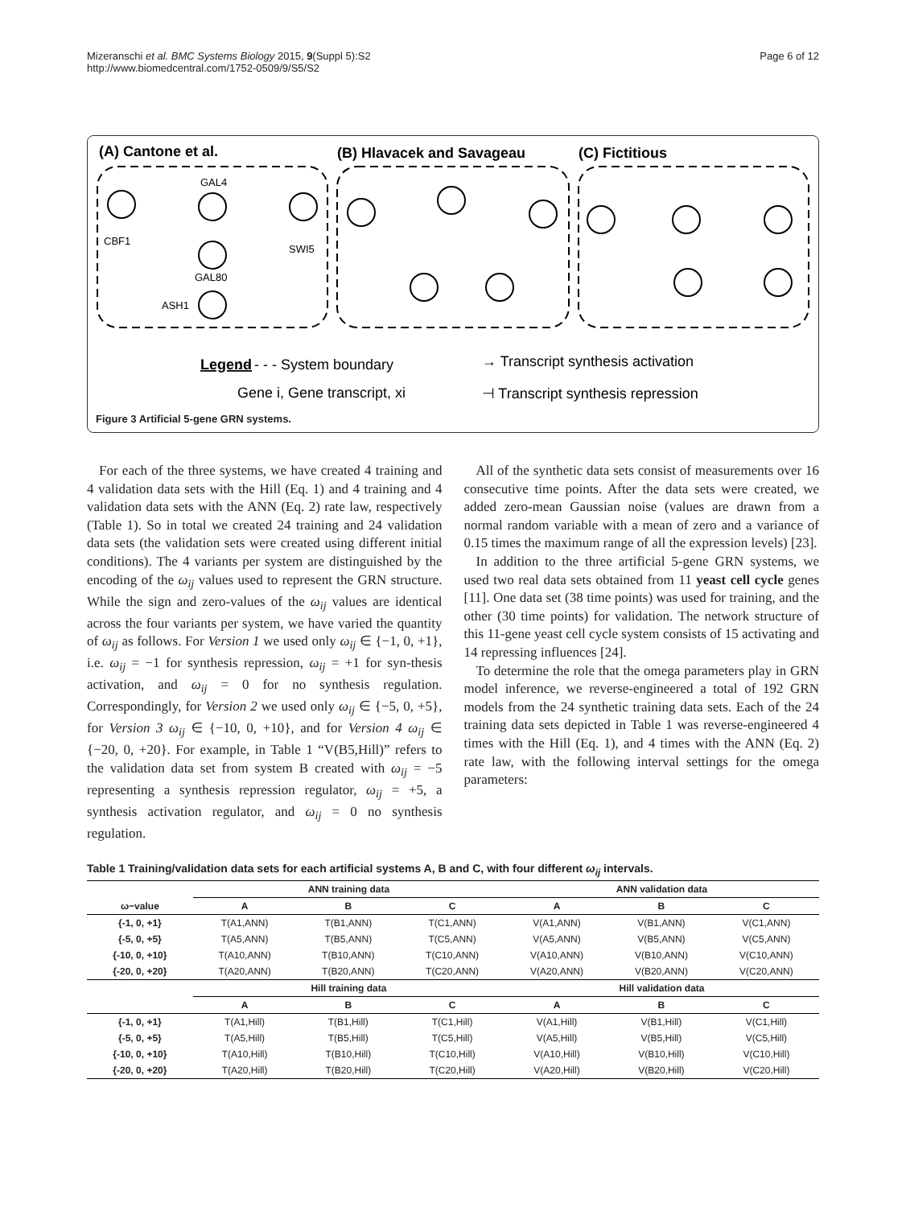Mizeranschi et al. BMC Systems Biology 2015, 9(Suppl 5):S2
http://www.biomedcentral.com/1752-0509/9/S5/S2
Page 6 of 12
(A) Cantone et al.
(B) Hlavacek and Savageau
(C) Fictitious
GAL4
CBF1
SWI5
GAL80
ASH1
Legend
: - - - - System boundary
Gene i, Gene transcript, xi
→ Transcript synthesis activation
⊣ Transcript synthesis repression
Figure 3 Artificial 5-gene GRN systems.
For each of the three systems, we have created 4 training and 4 validation data sets with the Hill (Eq. 1) and 4 training and 4 validation data sets with the ANN (Eq. 2) rate law, respectively (Table 1). So in total we created 24 training and 24 validation data sets (the validation sets were created using different initial conditions). The 4 variants per system are distinguished by the encoding of the ω<sub>ij</sub> values used to represent the GRN structure. While the sign and zero-values of the ω<sub>ij</sub> values are identical across the four variants per system, we have varied the quantity of ω<sub>ij</sub> as follows. For Version 1 we used only ω<sub>ij</sub> ∈ {−1, 0, +1}, i.e. ω<sub>ij</sub> = −1 for synthesis repression, ω<sub>ij</sub> = +1 for syn-thesis activation, and ω<sub>ij</sub> = 0 for no synthesis regulation. Correspondingly, for Version 2 we used only ω<sub>ij</sub> ∈ {−5, 0, +5}, for Version 3 ω<sub>ij</sub> ∈ {−10, 0, +10}, and for Version 4 ω<sub>ij</sub> ∈ {−20, 0, +20}. For example, in Table 1 “V(B5,Hill)” refers to the validation data set from system B created with ω<sub>ij</sub> = −5 representing a synthesis repression regulator, ω<sub>ij</sub> = +5, a synthesis activation regulator, and ω<sub>ij</sub> = 0 no synthesis regulation.
All of the synthetic data sets consist of measurements over 16 consecutive time points. After the data sets were created, we added zero-mean Gaussian noise (values are drawn from a normal random variable with a mean of zero and a variance of 0.15 times the maximum range of all the expression levels) [23].
In addition to the three artificial 5-gene GRN systems, we used two real data sets obtained from 11 yeast cell cycle genes [11]. One data set (38 time points) was used for training, and the other (30 time points) for validation. The network structure of this 11-gene yeast cell cycle system consists of 15 activating and 14 repressing influences [24].
To determine the role that the omega parameters play in GRN model inference, we reverse-engineered a total of 192 GRN models from the 24 synthetic training data sets. Each of the 24 training data sets depicted in Table 1 was reverse-engineered 4 times with the Hill (Eq. 1), and 4 times with the ANN (Eq. 2) rate law, with the following interval settings for the omega parameters:
Table 1 Training/validation data sets for each artificial systems A, B and C, with four different ω<sub>ij</sub> intervals.
| | ANN training data | | | ANN validation data | | |
| --- | --- | --- | --- | --- | --- | --- |
| ω−value | A | B | C | A | B | C |
| {-1, 0, +1} | T(A1,ANN) | T(B1,ANN) | T(C1,ANN) | V(A1,ANN) | V(B1,ANN) | V(C1,ANN) |
| {-5, 0, +5} | T(A5,ANN) | T(B5,ANN) | T(C5,ANN) | V(A5,ANN) | V(B5,ANN) | V(C5,ANN) |
| {-10, 0, +10} | T(A10,ANN) | T(B10,ANN) | T(C10,ANN) | V(A10,ANN) | V(B10,ANN) | V(C10,ANN) |
| {-20, 0, +20} | T(A20,ANN) | T(B20,ANN) | T(C20,ANN) | V(A20,ANN) | V(B20,ANN) | V(C20,ANN) |
| | Hill training data | | | Hill validation data | | |
| | A | B | C | A | B | C |
| {-1, 0, +1} | T(A1,Hill) | T(B1,Hill) | T(C1,Hill) | V(A1,Hill) | V(B1,Hill) | V(C1,Hill) |
| {-5, 0, +5} | T(A5,Hill) | T(B5,Hill) | T(C5,Hill) | V(A5,Hill) | V(B5,Hill) | V(C5,Hill) |
| {-10, 0, +10} | T(A10,Hill) | T(B10,Hill) | T(C10,Hill) | V(A10,Hill) | V(B10,Hill) | V(C10,Hill) |
| {-20, 0, +20} | T(A20,Hill) | T(B20,Hill) | T(C20,Hill) | V(A20,Hill) | V(B20,Hill) | V(C20,Hill) |